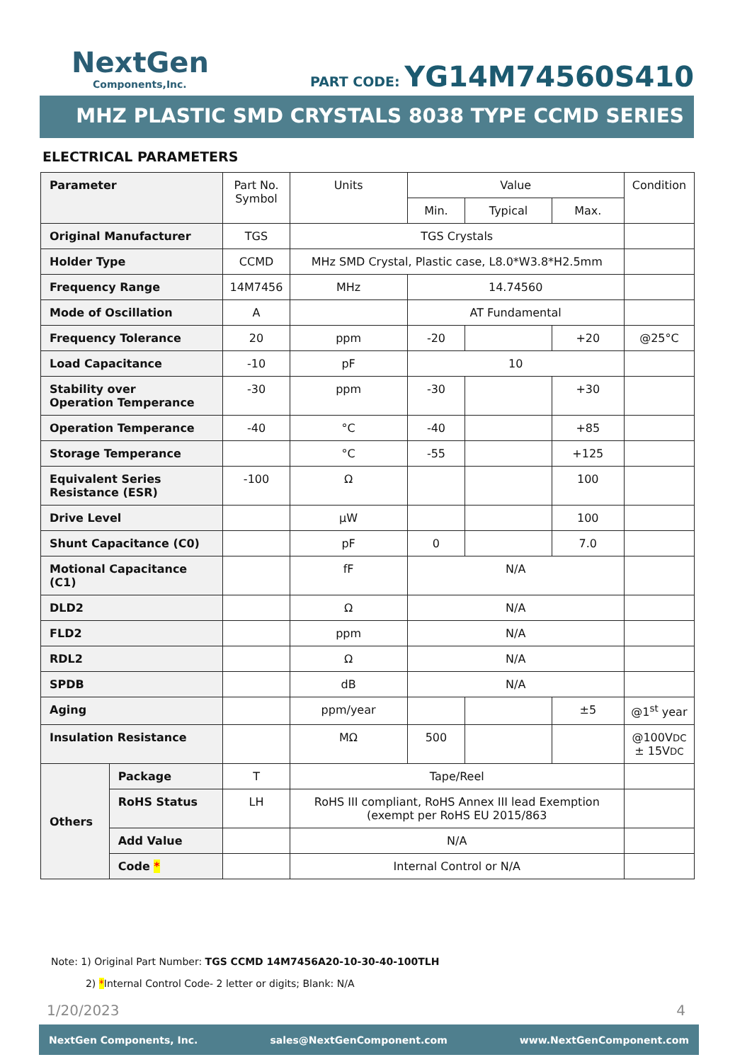NextGen
Components,Inc.
PART CODE: YG14M74560S410
MHZ PLASTIC SMD CRYSTALS 8038 TYPE CCMD SERIES
ELECTRICAL PARAMETERS
| Parameter | | Part No. Symbol | Units | Value | | | Condition |
| | | | | Min. | Typical | Max. | |
| Original Manufacturer | | TGS | TGS Crystals | | | | |
| Holder Type | | CCMD | MHz SMD Crystal, Plastic case, L8.0*W3.8*H2.5mm | | | | |
| Frequency Range | | 14M7456 | MHz | 14.74560 | | | |
| Mode of Oscillation | | A | | AT Fundamental | | | |
| Frequency Tolerance | | 20 | ppm | -20 | | +20 | @25°C |
| Load Capacitance | | -10 | pF | 10 | | | |
| Stability over Operation Temperance | | -30 | ppm | -30 | | +30 | |
| Operation Temperance | | -40 | °C | -40 | | +85 | |
| Storage Temperance | | | °C | -55 | | +125 | |
| Equivalent Series Resistance (ESR) | | -100 | Ω | | | 100 | |
| Drive Level | | | µW | | | 100 | |
| Shunt Capacitance (C0) | | | pF | 0 | | 7.0 | |
| Motional Capacitance (C1) | | | fF | N/A | | | |
| DLD2 | | | Ω | N/A | | | |
| FLD2 | | | ppm | N/A | | | |
| RDL2 | | | Ω | N/A | | | |
| SPDB | | | dB | N/A | | | |
| Aging | | | ppm/year | | | ±5 | @1<sup>st</sup> year |
| Insulation Resistance | | | MΩ | 500 | | | @100V DC ± 15V DC |
| Others | Package | T | Tape/Reel | | | | |
| | RoHS Status | LH | RoHS III compliant, RoHS Annex III lead Exemption (exempt per RoHS EU 2015/863 | | | | |
| | Add Value | | N/A | | | | |
| | Code * | | Internal Control or N/A | | | | |
Note: 1) Original Part Number: TGS CCMD 14M7456A20-10-30-40-100TLH
2) *Internal Control Code- 2 letter or digits; Blank: N/A
1/20/2023 4
NextGen Components, Inc. sales@NextGenComponent.com www.NextGenComponent.com